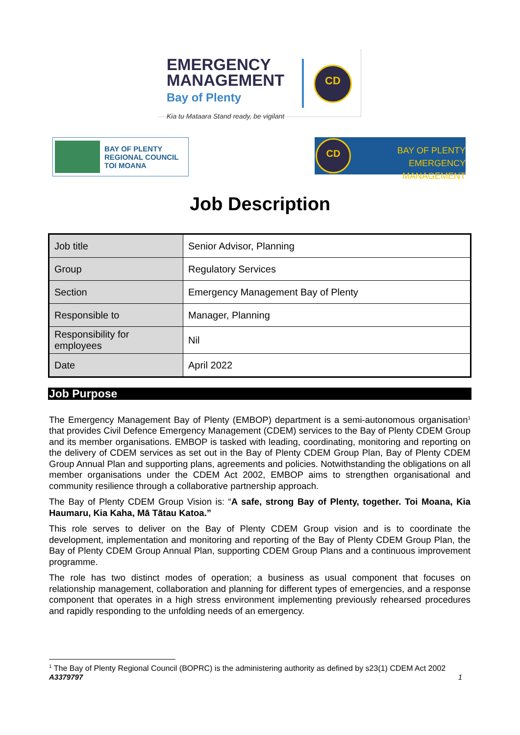EMERGENCY
MANAGEMENT
Bay of Plenty
Kia tu Mataara Stand ready, be vigilant
CD
BAY OF PLENTY
REGIONAL COUNCIL
TOI MOANA
CD
BAY OF PLENTY
EMERGENCY MANAGEMENT
Job Description
| Job title | Senior Advisor, Planning |
| Group | Regulatory Services |
| Section | Emergency Management Bay of Plenty |
| Responsible to | Manager, Planning |
| Responsibility for employees | Nil |
| Date | April 2022 |
Job Purpose
The Emergency Management Bay of Plenty (EMBOP) department is a semi-autonomous organisation<sup>1</sup> that provides Civil Defence Emergency Management (CDEM) services to the Bay of Plenty CDEM Group and its member organisations. EMBOP is tasked with leading, coordinating, monitoring and reporting on the delivery of CDEM services as set out in the Bay of Plenty CDEM Group Plan, Bay of Plenty CDEM Group Annual Plan and supporting plans, agreements and policies. Notwithstanding the obligations on all member organisations under the CDEM Act 2002, EMBOP aims to strengthen organisational and community resilience through a collaborative partnership approach.
The Bay of Plenty CDEM Group Vision is: “A safe, strong Bay of Plenty, together. Toi Moana, Kia Haumaru, Kia Kaha, Mā Tātau Katoa.”
This role serves to deliver on the Bay of Plenty CDEM Group vision and is to coordinate the development, implementation and monitoring and reporting of the Bay of Plenty CDEM Group Plan, the Bay of Plenty CDEM Group Annual Plan, supporting CDEM Group Plans and a continuous improvement programme.
The role has two distinct modes of operation; a business as usual component that focuses on relationship management, collaboration and planning for different types of emergencies, and a response component that operates in a high stress environment implementing previously rehearsed procedures and rapidly responding to the unfolding needs of an emergency.
<sup>1</sup> The Bay of Plenty Regional Council (BOPRC) is the administering authority as defined by s23(1) CDEM Act 2002
A3379797 1